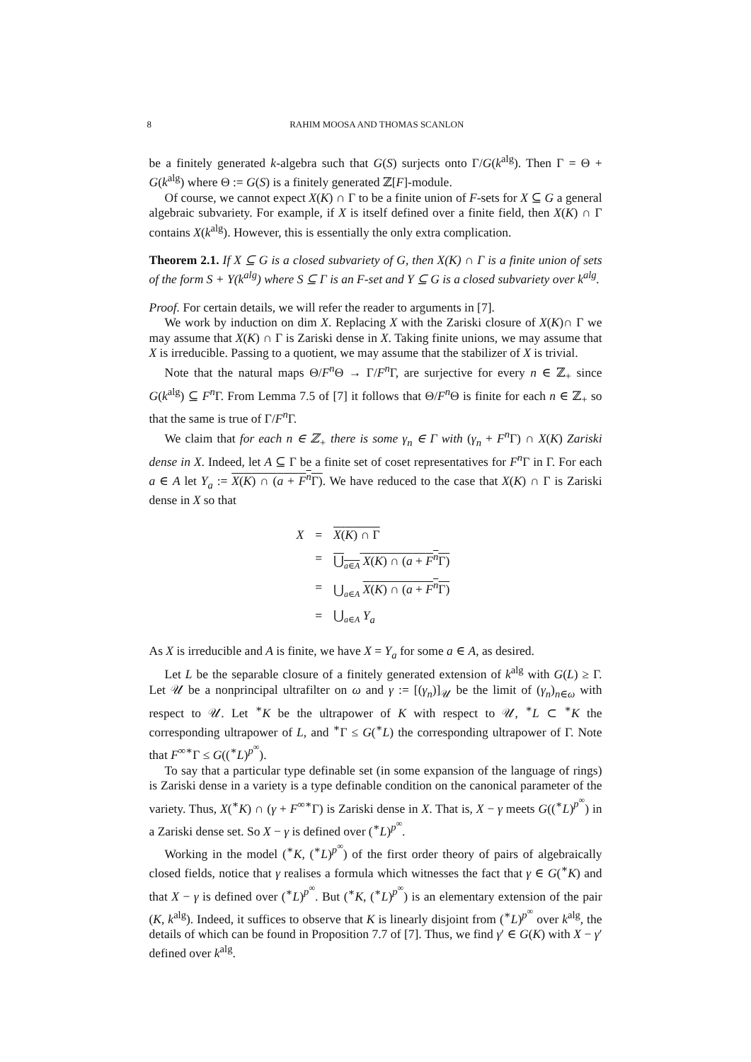8 RAHIM MOOSA AND THOMAS SCANLON
be a finitely generated k-algebra such that G(S) surjects onto Γ/G(k<sup>alg</sup>). Then Γ = Θ + G(k<sup>alg</sup>) where Θ := G(S) is a finitely generated ℤ[F]-module.
Of course, we cannot expect X(K) ∩ Γ to be a finite union of F-sets for X ⊆ G a general algebraic subvariety. For example, if X is itself defined over a finite field, then X(K) ∩ Γ contains X(k<sup>alg</sup>). However, this is essentially the only extra complication.
Theorem 2.1. If X ⊆ G is a closed subvariety of G, then X(K) ∩ Γ is a finite union of sets of the form S + Y(k<sup>alg</sup>) where S ⊆ Γ is an F-set and Y ⊆ G is a closed subvariety over k<sup>alg</sup>.
Proof. For certain details, we will refer the reader to arguments in [7].
We work by induction on dim X. Replacing X with the Zariski closure of X(K)∩ Γ we may assume that X(K) ∩ Γ is Zariski dense in X. Taking finite unions, we may assume that X is irreducible. Passing to a quotient, we may assume that the stabilizer of X is trivial.
Note that the natural maps Θ/F<sup>n</sup>Θ → Γ/F<sup>n</sup>Γ, are surjective for every n ∈ ℤ<sub>+</sub> since G(k<sup>alg</sup>) ⊆ F<sup>n</sup>Γ. From Lemma 7.5 of [7] it follows that Θ/F<sup>n</sup>Θ is finite for each n ∈ ℤ<sub>+</sub> so that the same is true of Γ/F<sup>n</sup>Γ.
We claim that for each n ∈ ℤ<sub>+</sub> there is some γ<sub>n</sub> ∈ Γ with (γ<sub>n</sub> + F<sup>n</sup>Γ) ∩ X(K) Zariski dense in X. Indeed, let A ⊆ Γ be a finite set of coset representatives for F<sup>n</sup>Γ in Γ. For each a ∈ A let Y<sub>a</sub> := X(K) ∩ (a + F<sup>n</sup>Γ). We have reduced to the case that X(K) ∩ Γ is Zariski dense in X so that
| X | = | X ( K ) ∩ Γ |
| | = | ⋃<sub>a∈A</sub> X ( K ) ∩ ( a + F<sup>n</sup>Γ) |
| | = | ⋃<sub>a∈A</sub> X ( K ) ∩ ( a + F<sup>n</sup>Γ) |
| | = | ⋃<sub>a∈A</sub> Y<sub>a</sub> |
As X is irreducible and A is finite, we have X = Y<sub>a</sub> for some a ∈ A, as desired.
Let L be the separable closure of a finitely generated extension of k<sup>alg</sup> with G(L) ≥ Γ. Let 𝒰 be a nonprincipal ultrafilter on ω and γ := [(γ<sub>n</sub>)]<sub>𝒰</sub> be the limit of (γ<sub>n</sub>)<sub>n∈ω</sub> with respect to 𝒰. Let <sup>∗</sup>K be the ultrapower of K with respect to 𝒰, <sup>∗</sup>L ⊂ <sup>∗</sup>K the corresponding ultrapower of L, and <sup>∗</sup>Γ ≤ G(<sup>∗</sup>L) the corresponding ultrapower of Γ. Note that F<sup>∞∗</sup>Γ ≤ G((<sup>∗</sup>L)<sup>p<sup>∞</sup></sup>).
To say that a particular type definable set (in some expansion of the language of rings) is Zariski dense in a variety is a type definable condition on the canonical parameter of the variety. Thus, X(<sup>∗</sup>K) ∩ (γ + F<sup>∞∗</sup>Γ) is Zariski dense in X. That is, X − γ meets G((<sup>∗</sup>L)<sup>p<sup>∞</sup></sup>) in a Zariski dense set. So X − γ is defined over (<sup>∗</sup>L)<sup>p<sup>∞</sup></sup>.
Working in the model (<sup>∗</sup>K, (<sup>∗</sup>L)<sup>p<sup>∞</sup></sup>) of the first order theory of pairs of algebraically closed fields, notice that γ realises a formula which witnesses the fact that γ ∈ G(<sup>∗</sup>K) and that X − γ is defined over (<sup>∗</sup>L)<sup>p<sup>∞</sup></sup>. But (<sup>∗</sup>K, (<sup>∗</sup>L)<sup>p<sup>∞</sup></sup>) is an elementary extension of the pair (K, k<sup>alg</sup>). Indeed, it suffices to observe that K is linearly disjoint from (<sup>∗</sup>L)<sup>p<sup>∞</sup></sup> over k<sup>alg</sup>, the details of which can be found in Proposition 7.7 of [7]. Thus, we find γ′ ∈ G(K) with X − γ′ defined over k<sup>alg</sup>.